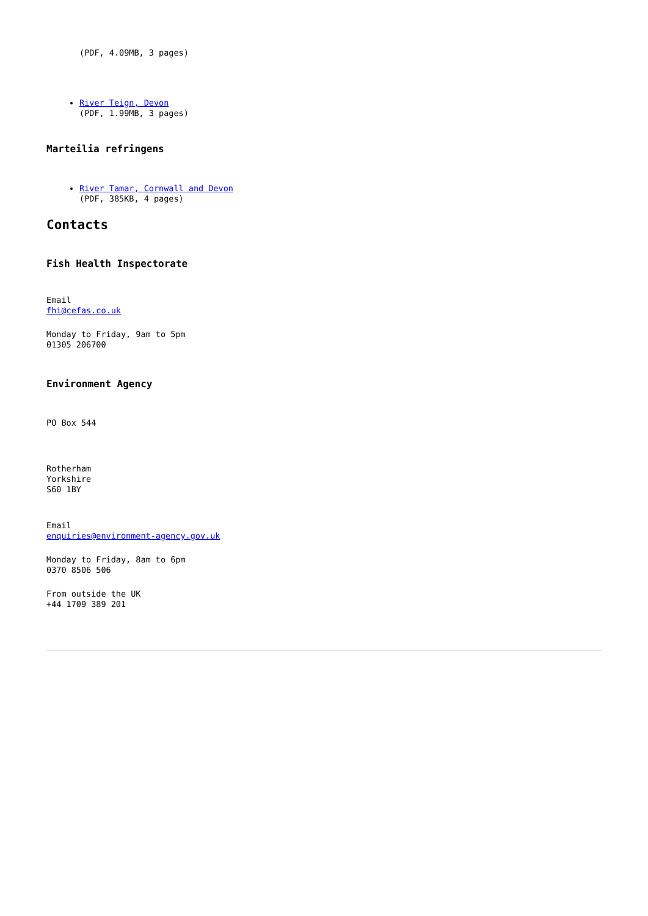(PDF, 4.09MB, 3 pages)
River Teign, Devon
(PDF, 1.99MB, 3 pages)
Marteilia refringens
River Tamar, Cornwall and Devon
(PDF, 385KB, 4 pages)
Contacts
Fish Health Inspectorate
Email
fhi@cefas.co.uk
Monday to Friday, 9am to 5pm
01305 206700
Environment Agency
PO Box 544
Rotherham
Yorkshire
S60 1BY
Email
enquiries@environment-agency.gov.uk
Monday to Friday, 8am to 6pm
0370 8506 506
From outside the UK
+44 1709 389 201